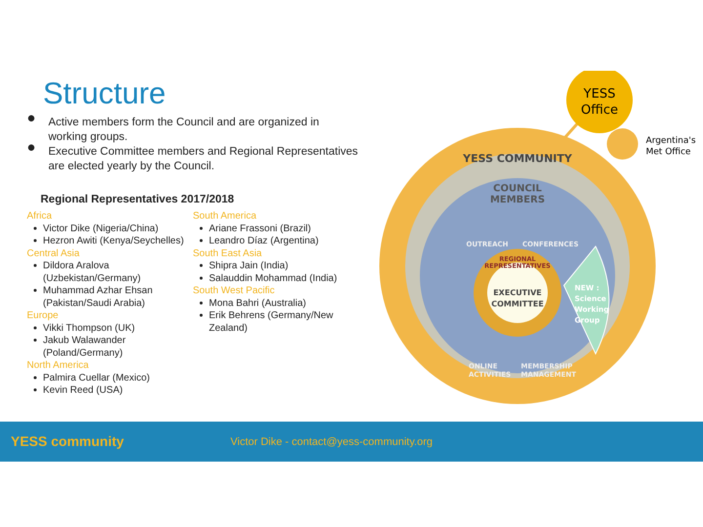Structure
● Active members form the Council and are organized in working groups.
● Executive Committee members and Regional Representatives are elected yearly by the Council.
Regional Representatives 2017/2018
Africa
Victor Dike (Nigeria/China)
Hezron Awiti (Kenya/Seychelles)
Central Asia
Dildora Aralova (Uzbekistan/Germany)
Muhammad Azhar Ehsan (Pakistan/Saudi Arabia)
Europe
Vikki Thompson (UK)
Jakub Walawander (Poland/Germany)
North America
Palmira Cuellar (Mexico)
Kevin Reed (USA)
South America
Ariane Frassoni (Brazil)
Leandro Díaz (Argentina)
South East Asia
Shipra Jain (India)
Salauddin Mohammad (India)
South West Pacific
Mona Bahri (Australia)
Erik Behrens (Germany/New Zealand)
YESS
Office
Argentina's
Met Office
YESS COMMUNITY
COUNCIL
MEMBERS
OUTREACH
CONFERENCES
REGIONAL
REPRESENTATIVES
EXECUTIVE
COMMITTEE
ONLINE
ACTIVITIES
MEMBERSHIP
MANAGEMENT
NEW :
Science
Working
Group
YESS community
Victor Dike - contact@yess-community.org